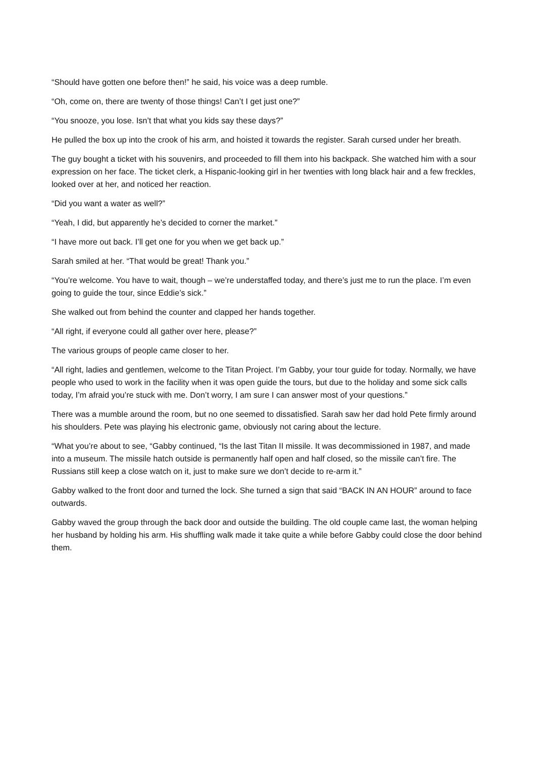“Should have gotten one before then!” he said, his voice was a deep rumble.
“Oh, come on, there are twenty of those things! Can’t I get just one?”
“You snooze, you lose. Isn’t that what you kids say these days?”
He pulled the box up into the crook of his arm, and hoisted it towards the register. Sarah cursed under her breath.
The guy bought a ticket with his souvenirs, and proceeded to fill them into his backpack. She watched him with a sour expression on her face. The ticket clerk, a Hispanic-looking girl in her twenties with long black hair and a few freckles, looked over at her, and noticed her reaction.
“Did you want a water as well?”
“Yeah, I did, but apparently he’s decided to corner the market.”
“I have more out back. I’ll get one for you when we get back up.”
Sarah smiled at her. “That would be great! Thank you.”
“You’re welcome. You have to wait, though – we’re understaffed today, and there’s just me to run the place. I’m even going to guide the tour, since Eddie’s sick.”
She walked out from behind the counter and clapped her hands together.
“All right, if everyone could all gather over here, please?”
The various groups of people came closer to her.
“All right, ladies and gentlemen, welcome to the Titan Project. I’m Gabby, your tour guide for today. Normally, we have people who used to work in the facility when it was open guide the tours, but due to the holiday and some sick calls today, I’m afraid you’re stuck with me. Don’t worry, I am sure I can answer most of your questions.”
There was a mumble around the room, but no one seemed to dissatisfied. Sarah saw her dad hold Pete firmly around his shoulders. Pete was playing his electronic game, obviously not caring about the lecture.
“What you’re about to see, “Gabby continued, “Is the last Titan II missile. It was decommissioned in 1987, and made into a museum. The missile hatch outside is permanently half open and half closed, so the missile can’t fire. The Russians still keep a close watch on it, just to make sure we don’t decide to re-arm it.”
Gabby walked to the front door and turned the lock. She turned a sign that said “BACK IN AN HOUR” around to face outwards.
Gabby waved the group through the back door and outside the building. The old couple came last, the woman helping her husband by holding his arm. His shuffling walk made it take quite a while before Gabby could close the door behind them.